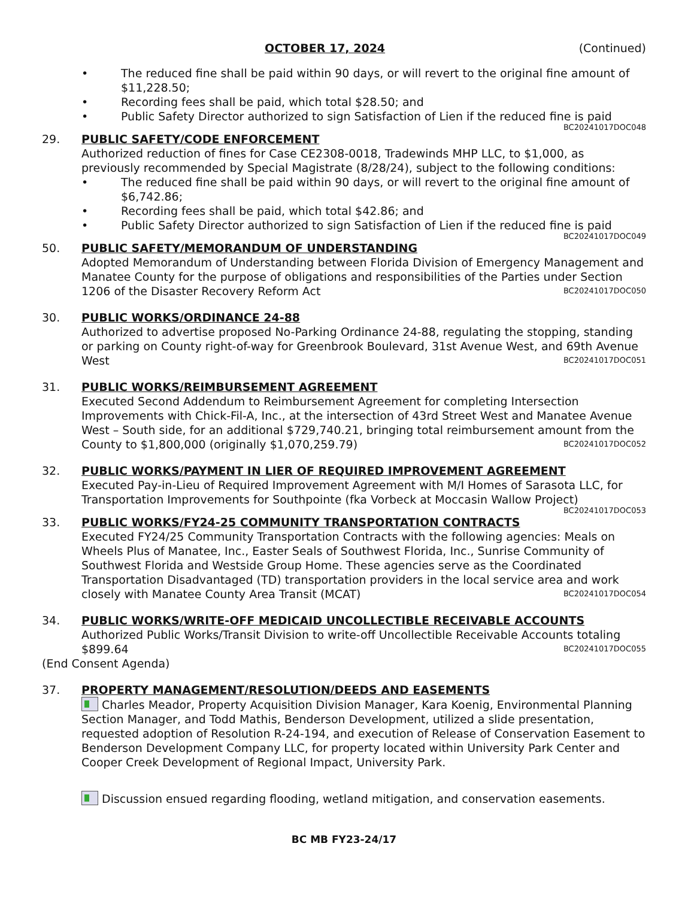OCTOBER 17, 2024 (Continued)
• The reduced fine shall be paid within 90 days, or will revert to the original fine amount of $11,228.50;
• Recording fees shall be paid, which total $28.50; and
• Public Safety Director authorized to sign Satisfaction of Lien if the reduced fine is paid
BC20241017DOC048
29. PUBLIC SAFETY/CODE ENFORCEMENT
Authorized reduction of fines for Case CE2308-0018, Tradewinds MHP LLC, to $1,000, as previously recommended by Special Magistrate (8/28/24), subject to the following conditions:
• The reduced fine shall be paid within 90 days, or will revert to the original fine amount of $6,742.86;
• Recording fees shall be paid, which total $42.86; and
• Public Safety Director authorized to sign Satisfaction of Lien if the reduced fine is paid
BC20241017DOC049
50. PUBLIC SAFETY/MEMORANDUM OF UNDERSTANDING
Adopted Memorandum of Understanding between Florida Division of Emergency Management and Manatee County for the purpose of obligations and responsibilities of the Parties under Section 1206 of the Disaster Recovery Reform Act BC20241017DOC050
30. PUBLIC WORKS/ORDINANCE 24-88
Authorized to advertise proposed No-Parking Ordinance 24-88, regulating the stopping, standing or parking on County right-of-way for Greenbrook Boulevard, 31st Avenue West, and 69th Avenue West BC20241017DOC051
31. PUBLIC WORKS/REIMBURSEMENT AGREEMENT
Executed Second Addendum to Reimbursement Agreement for completing Intersection Improvements with Chick-Fil-A, Inc., at the intersection of 43rd Street West and Manatee Avenue West – South side, for an additional $729,740.21, bringing total reimbursement amount from the County to $1,800,000 (originally $1,070,259.79) BC20241017DOC052
32. PUBLIC WORKS/PAYMENT IN LIER OF REQUIRED IMPROVEMENT AGREEMENT
Executed Pay-in-Lieu of Required Improvement Agreement with M/I Homes of Sarasota LLC, for Transportation Improvements for Southpointe (fka Vorbeck at Moccasin Wallow Project)
BC20241017DOC053
33. PUBLIC WORKS/FY24-25 COMMUNITY TRANSPORTATION CONTRACTS
Executed FY24/25 Community Transportation Contracts with the following agencies: Meals on Wheels Plus of Manatee, Inc., Easter Seals of Southwest Florida, Inc., Sunrise Community of Southwest Florida and Westside Group Home. These agencies serve as the Coordinated Transportation Disadvantaged (TD) transportation providers in the local service area and work closely with Manatee County Area Transit (MCAT) BC20241017DOC054
34. PUBLIC WORKS/WRITE-OFF MEDICAID UNCOLLECTIBLE RECEIVABLE ACCOUNTS
Authorized Public Works/Transit Division to write-off Uncollectible Receivable Accounts totaling $899.64 BC20241017DOC055
(End Consent Agenda)
37. PROPERTY MANAGEMENT/RESOLUTION/DEEDS AND EASEMENTS
Charles Meador, Property Acquisition Division Manager, Kara Koenig, Environmental Planning Section Manager, and Todd Mathis, Benderson Development, utilized a slide presentation, requested adoption of Resolution R-24-194, and execution of Release of Conservation Easement to Benderson Development Company LLC, for property located within University Park Center and Cooper Creek Development of Regional Impact, University Park.
Discussion ensued regarding flooding, wetland mitigation, and conservation easements.
BC MB FY23-24/17